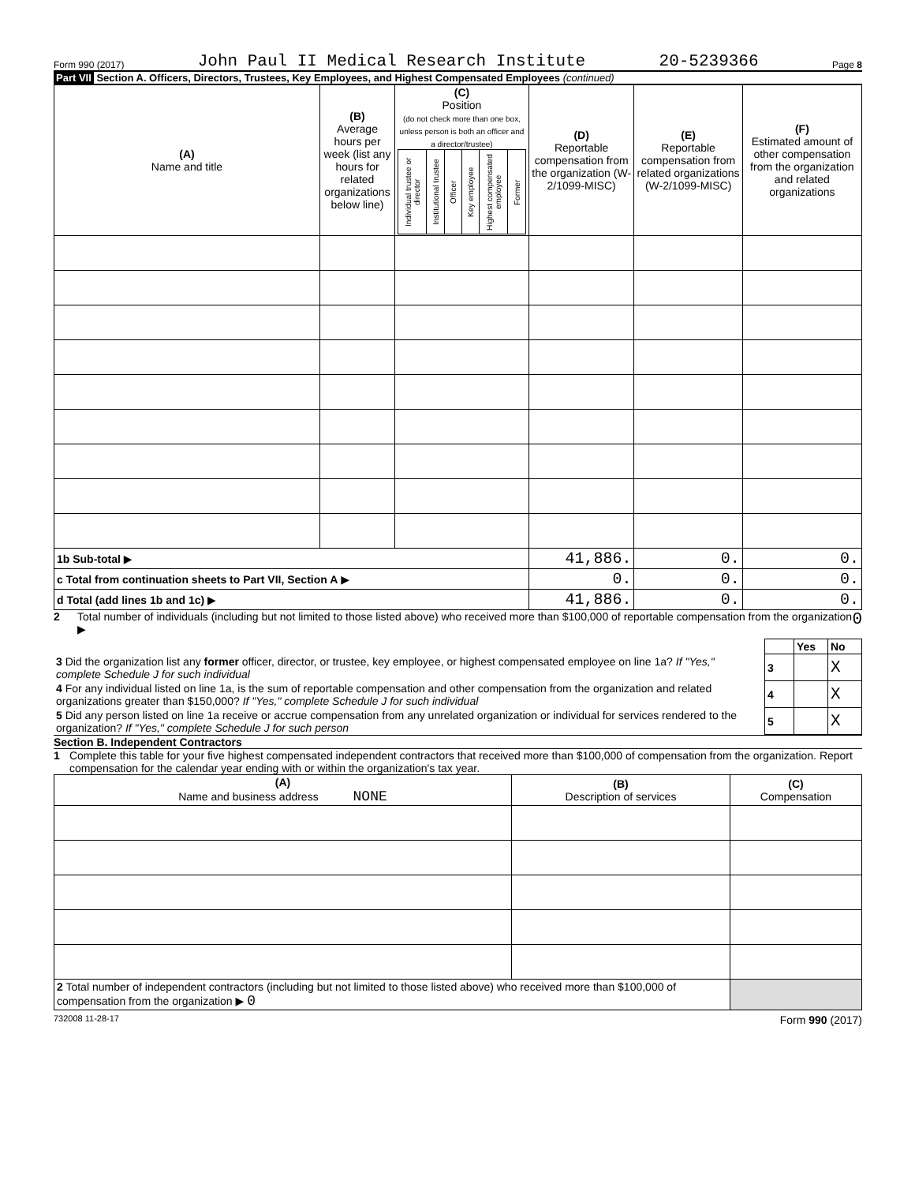Form 990 (2017) John Paul II Medical Research Institute 20-5239366 Page 8
Part VII Section A. Officers, Directors, Trustees, Key Employees, and Highest Compensated Employees (continued)
| (A) Name and title | (B) Average hours per week (list any hours for related organizations below line) | (C) Position (do not check more than one box, unless person is both an officer and a director/trustee) / Individual trustee or director / Institutional trustee / Officer / Key employee / Highest compensated employee / Former / | (D) Reportable compensation from the organization (W-2/1099-MISC) | (E) Reportable compensation from related organizations (W-2/1099-MISC) | (F) Estimated amount of other compensation from the organization and related organizations |
| --- | --- | --- | --- | --- | --- |
| 1b Sub-total ▶ | | | 41,886. | 0. | 0. |
| c Total from continuation sheets to Part VII, Section A ▶ | | | 0. | 0. | 0. |
| d Total (add lines 1b and 1c) ▶ | | | 41,886. | 0. | 0. |
2 Total number of individuals (including but not limited to those listed above) who received more than $100,000 of reportable compensation from the organization ▶ 0
| | | Yes | No |
| 3 Did the organization list any former officer, director, or trustee, key employee, or highest compensated employee on line 1a? If "Yes," complete Schedule J for such individual | 3 | | X |
| 4 For any individual listed on line 1a, is the sum of reportable compensation and other compensation from the organization and related organizations greater than $150,000? If "Yes," complete Schedule J for such individual | 4 | | X |
| 5 Did any person listed on line 1a receive or accrue compensation from any unrelated organization or individual for services rendered to the organization? If "Yes," complete Schedule J for such person | 5 | | X |
Section B. Independent Contractors
1 Complete this table for your five highest compensated independent contractors that received more than $100,000 of compensation from the organization. Report compensation for the calendar year ending with or within the organization's tax year.
| (A) Name and business address NONE | (B) Description of services | (C) Compensation |
| --- | --- | --- |
| 2 Total number of independent contractors (including but not limited to those listed above) who received more than $100,000 of compensation from the organization ▶ 0 | | |
732008 11-28-17 Form 990 (2017)